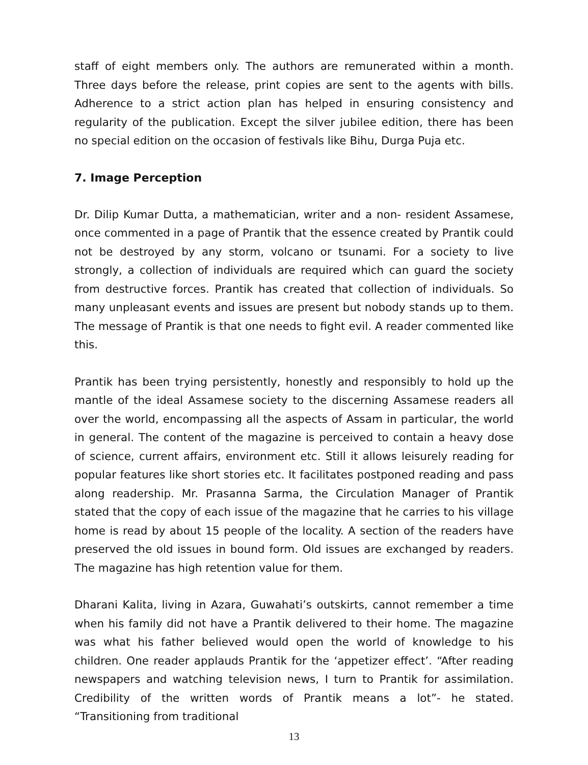staff of eight members only. The authors are remunerated within a month. Three days before the release, print copies are sent to the agents with bills. Adherence to a strict action plan has helped in ensuring consistency and regularity of the publication. Except the silver jubilee edition, there has been no special edition on the occasion of festivals like Bihu, Durga Puja etc.
7. Image Perception
Dr. Dilip Kumar Dutta, a mathematician, writer and a non- resident Assamese, once commented in a page of Prantik that the essence created by Prantik could not be destroyed by any storm, volcano or tsunami. For a society to live strongly, a collection of individuals are required which can guard the society from destructive forces. Prantik has created that collection of individuals. So many unpleasant events and issues are present but nobody stands up to them. The message of Prantik is that one needs to fight evil. A reader commented like this.
Prantik has been trying persistently, honestly and responsibly to hold up the mantle of the ideal Assamese society to the discerning Assamese readers all over the world, encompassing all the aspects of Assam in particular, the world in general. The content of the magazine is perceived to contain a heavy dose of science, current affairs, environment etc. Still it allows leisurely reading for popular features like short stories etc. It facilitates postponed reading and pass along readership. Mr. Prasanna Sarma, the Circulation Manager of Prantik stated that the copy of each issue of the magazine that he carries to his village home is read by about 15 people of the locality. A section of the readers have preserved the old issues in bound form. Old issues are exchanged by readers. The magazine has high retention value for them.
Dharani Kalita, living in Azara, Guwahati’s outskirts, cannot remember a time when his family did not have a Prantik delivered to their home. The magazine was what his father believed would open the world of knowledge to his children. One reader applauds Prantik for the ‘appetizer effect’. “After reading newspapers and watching television news, I turn to Prantik for assimilation. Credibility of the written words of Prantik means a lot”- he stated. “Transitioning from traditional
13